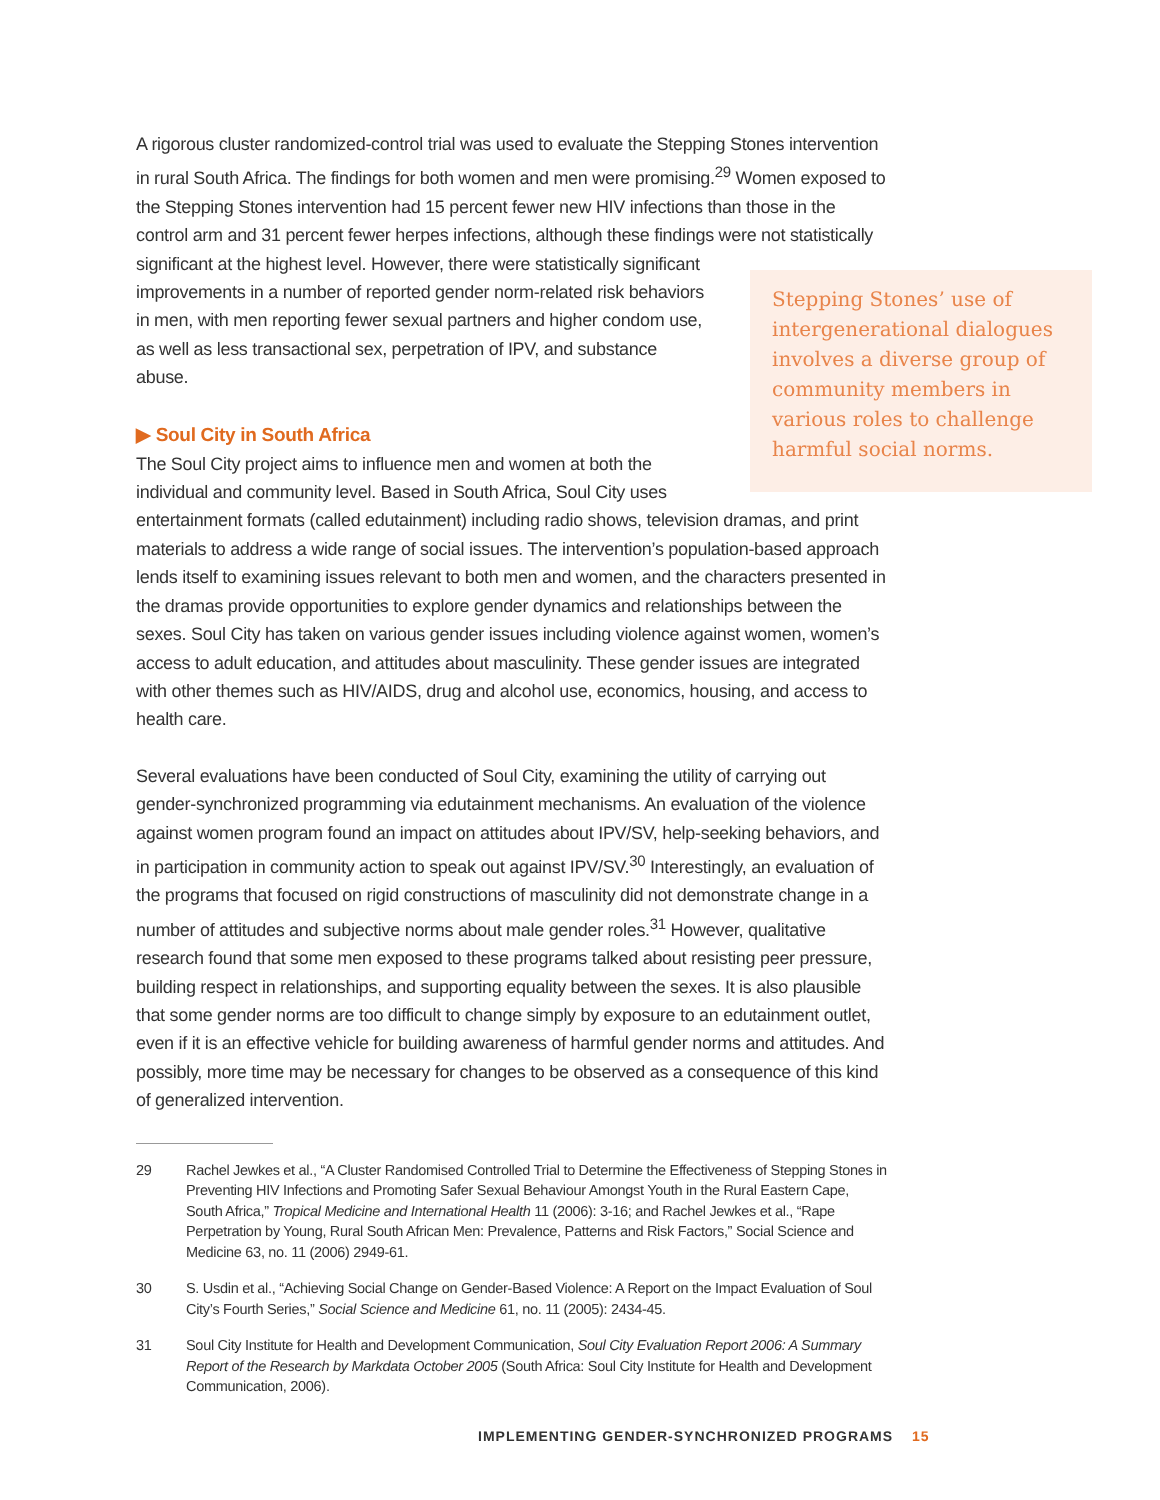A rigorous cluster randomized-control trial was used to evaluate the Stepping Stones intervention in rural South Africa. The findings for both women and men were promising.<sup>29</sup> Women exposed to the Stepping Stones intervention had 15 percent fewer new HIV infections than those in the control arm and 31 percent fewer herpes infections, although these findings were not statistically
Stepping Stones’ use of intergenerational dialogues involves a diverse group of community members in various roles to challenge harmful social norms.
significant at the highest level. However, there were statistically significant improvements in a number of reported gender norm-related risk behaviors in men, with men reporting fewer sexual partners and higher condom use, as well as less transactional sex, perpetration of IPV, and substance abuse.
▶ Soul City in South Africa
The Soul City project aims to influence men and women at both the individual and community level. Based in South Africa, Soul City uses entertainment formats (called edutainment) including radio shows, television dramas, and print materials to address a wide range of social issues. The intervention’s population-based approach lends itself to examining issues relevant to both men and women, and the characters presented in the dramas provide opportunities to explore gender dynamics and relationships between the sexes. Soul City has taken on various gender issues including violence against women, women’s access to adult education, and attitudes about masculinity. These gender issues are integrated with other themes such as HIV/AIDS, drug and alcohol use, economics, housing, and access to health care.
Several evaluations have been conducted of Soul City, examining the utility of carrying out gender-synchronized programming via edutainment mechanisms. An evaluation of the violence against women program found an impact on attitudes about IPV/SV, help-seeking behaviors, and in participation in community action to speak out against IPV/SV.<sup>30</sup> Interestingly, an evaluation of the programs that focused on rigid constructions of masculinity did not demonstrate change in a number of attitudes and subjective norms about male gender roles.<sup>31</sup> However, qualitative research found that some men exposed to these programs talked about resisting peer pressure, building respect in relationships, and supporting equality between the sexes. It is also plausible that some gender norms are too difficult to change simply by exposure to an edutainment outlet, even if it is an effective vehicle for building awareness of harmful gender norms and attitudes. And possibly, more time may be necessary for changes to be observed as a consequence of this kind of generalized intervention.
29 Rachel Jewkes et al., “A Cluster Randomised Controlled Trial to Determine the Effectiveness of Stepping Stones in Preventing HIV Infections and Promoting Safer Sexual Behaviour Amongst Youth in the Rural Eastern Cape, South Africa,” Tropical Medicine and International Health 11 (2006): 3-16; and Rachel Jewkes et al., “Rape Perpetration by Young, Rural South African Men: Prevalence, Patterns and Risk Factors,” Social Science and Medicine 63, no. 11 (2006) 2949-61.
30 S. Usdin et al., “Achieving Social Change on Gender-Based Violence: A Report on the Impact Evaluation of Soul City’s Fourth Series,” Social Science and Medicine 61, no. 11 (2005): 2434-45.
31 Soul City Institute for Health and Development Communication, Soul City Evaluation Report 2006: A Summary Report of the Research by Markdata October 2005 (South Africa: Soul City Institute for Health and Development Communication, 2006).
IMPLEMENTING GENDER-SYNCHRONIZED PROGRAMS 15